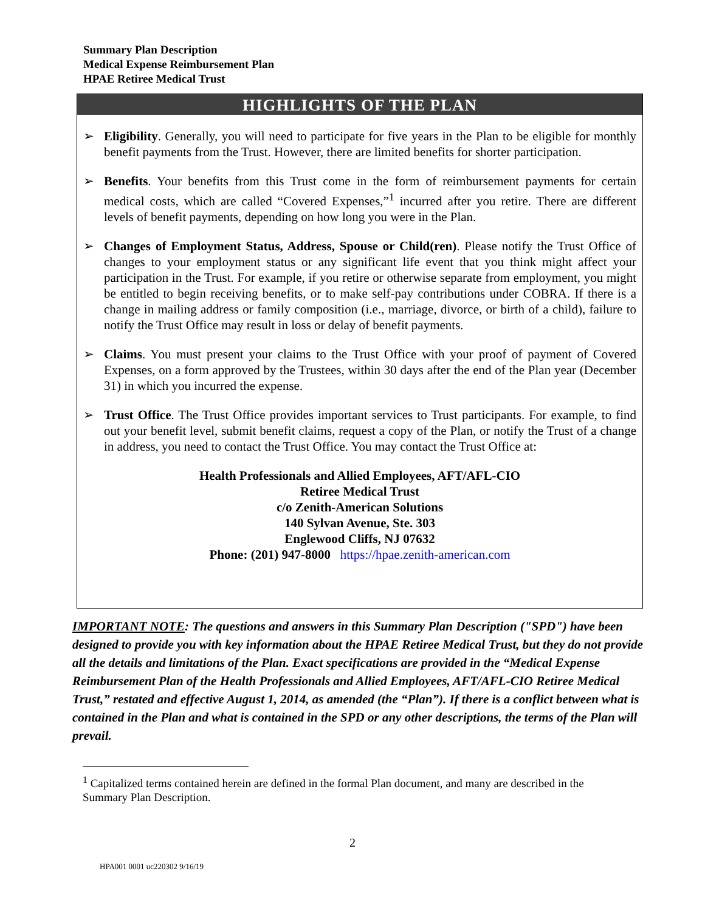Summary Plan Description
Medical Expense Reimbursement Plan
HPAE Retiree Medical Trust
HIGHLIGHTS OF THE PLAN
➢ Eligibility. Generally, you will need to participate for five years in the Plan to be eligible for monthly benefit payments from the Trust. However, there are limited benefits for shorter participation.
➢ Benefits. Your benefits from this Trust come in the form of reimbursement payments for certain medical costs, which are called “Covered Expenses,”<sup>1</sup> incurred after you retire. There are different levels of benefit payments, depending on how long you were in the Plan.
➢ Changes of Employment Status, Address, Spouse or Child(ren). Please notify the Trust Office of changes to your employment status or any significant life event that you think might affect your participation in the Trust. For example, if you retire or otherwise separate from employment, you might be entitled to begin receiving benefits, or to make self-pay contributions under COBRA. If there is a change in mailing address or family composition (i.e., marriage, divorce, or birth of a child), failure to notify the Trust Office may result in loss or delay of benefit payments.
➢ Claims. You must present your claims to the Trust Office with your proof of payment of Covered Expenses, on a form approved by the Trustees, within 30 days after the end of the Plan year (December 31) in which you incurred the expense.
➢ Trust Office. The Trust Office provides important services to Trust participants. For example, to find out your benefit level, submit benefit claims, request a copy of the Plan, or notify the Trust of a change in address, you need to contact the Trust Office. You may contact the Trust Office at:
Health Professionals and Allied Employees, AFT/AFL-CIO
Retiree Medical Trust
c/o Zenith-American Solutions
140 Sylvan Avenue, Ste. 303
Englewood Cliffs, NJ 07632
Phone: (201) 947-8000 https://hpae.zenith-american.com
IMPORTANT NOTE: The questions and answers in this Summary Plan Description ("SPD") have been designed to provide you with key information about the HPAE Retiree Medical Trust, but they do not provide all the details and limitations of the Plan. Exact specifications are provided in the “Medical Expense Reimbursement Plan of the Health Professionals and Allied Employees, AFT/AFL-CIO Retiree Medical Trust,” restated and effective August 1, 2014, as amended (the “Plan”). If there is a conflict between what is contained in the Plan and what is contained in the SPD or any other descriptions, the terms of the Plan will prevail.
<sup>1</sup> Capitalized terms contained herein are defined in the formal Plan document, and many are described in the Summary Plan Description.
2
HPA001 0001 uc220302 9/16/19